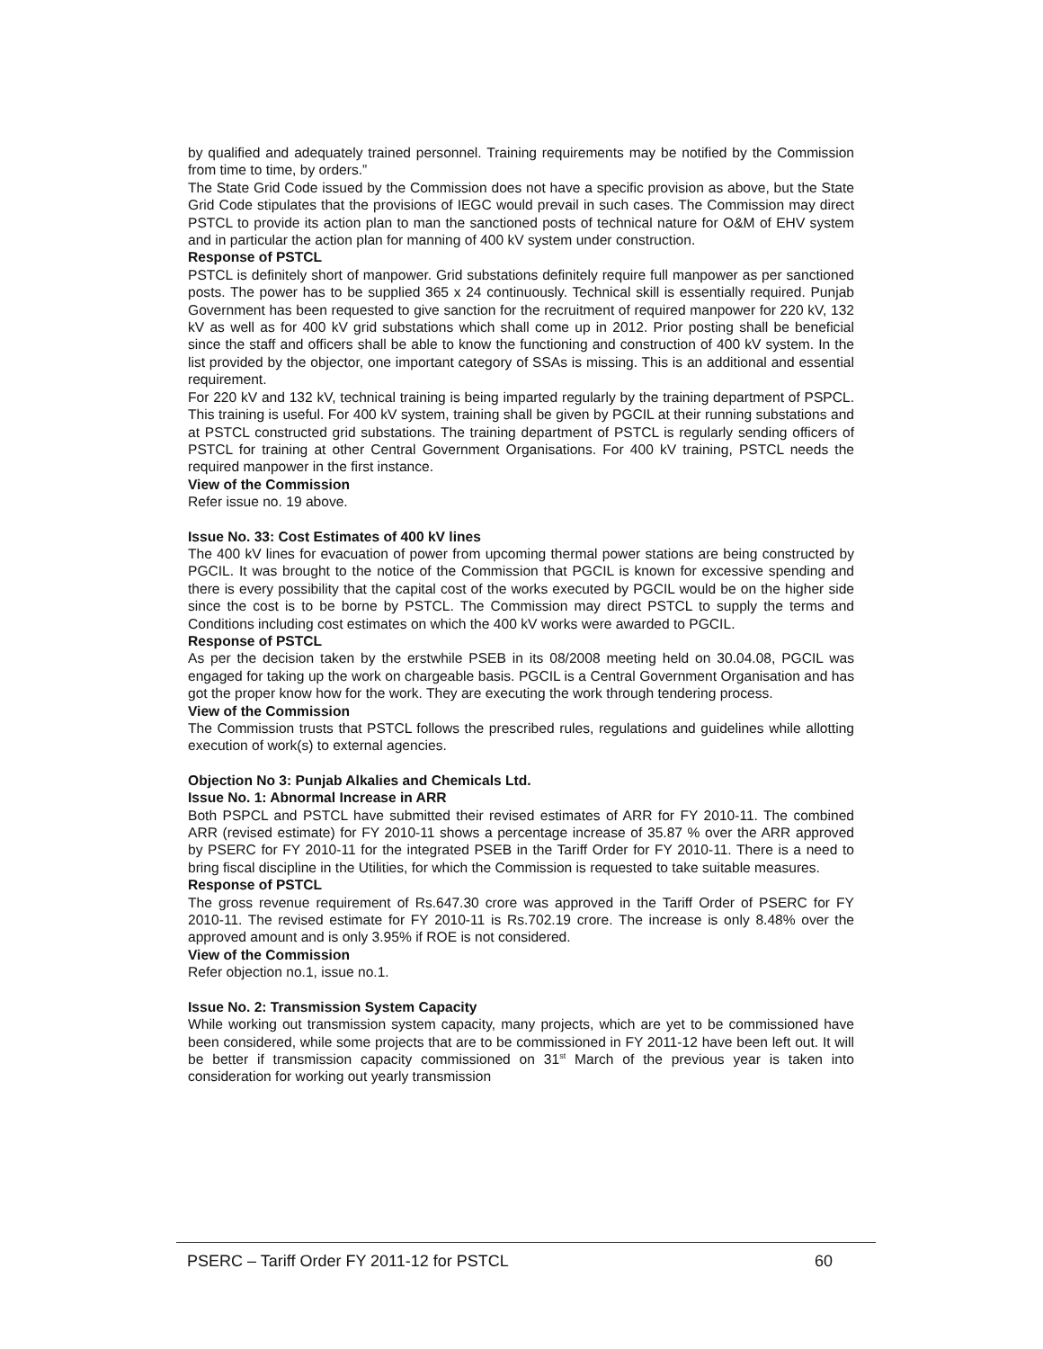by qualified and adequately trained personnel. Training requirements may be notified by the Commission from time to time, by orders.”
The State Grid Code issued by the Commission does not have a specific provision as above, but the State Grid Code stipulates that the provisions of IEGC would prevail in such cases. The Commission may direct PSTCL to provide its action plan to man the sanctioned posts of technical nature for O&M of EHV system and in particular the action plan for manning of 400 kV system under construction.
Response of PSTCL
PSTCL is definitely short of manpower. Grid substations definitely require full manpower as per sanctioned posts. The power has to be supplied 365 x 24 continuously. Technical skill is essentially required. Punjab Government has been requested to give sanction for the recruitment of required manpower for 220 kV, 132 kV as well as for 400 kV grid substations which shall come up in 2012. Prior posting shall be beneficial since the staff and officers shall be able to know the functioning and construction of 400 kV system. In the list provided by the objector, one important category of SSAs is missing. This is an additional and essential requirement.
For 220 kV and 132 kV, technical training is being imparted regularly by the training department of PSPCL. This training is useful. For 400 kV system, training shall be given by PGCIL at their running substations and at PSTCL constructed grid substations. The training department of PSTCL is regularly sending officers of PSTCL for training at other Central Government Organisations. For 400 kV training, PSTCL needs the required manpower in the first instance.
View of the Commission
Refer issue no. 19 above.
Issue No. 33: Cost Estimates of 400 kV lines
The 400 kV lines for evacuation of power from upcoming thermal power stations are being constructed by PGCIL. It was brought to the notice of the Commission that PGCIL is known for excessive spending and there is every possibility that the capital cost of the works executed by PGCIL would be on the higher side since the cost is to be borne by PSTCL. The Commission may direct PSTCL to supply the terms and Conditions including cost estimates on which the 400 kV works were awarded to PGCIL.
Response of PSTCL
As per the decision taken by the erstwhile PSEB in its 08/2008 meeting held on 30.04.08, PGCIL was engaged for taking up the work on chargeable basis. PGCIL is a Central Government Organisation and has got the proper know how for the work. They are executing the work through tendering process.
View of the Commission
The Commission trusts that PSTCL follows the prescribed rules, regulations and guidelines while allotting execution of work(s) to external agencies.
Objection No 3: Punjab Alkalies and Chemicals Ltd.
Issue No. 1: Abnormal Increase in ARR
Both PSPCL and PSTCL have submitted their revised estimates of ARR for FY 2010-11. The combined ARR (revised estimate) for FY 2010-11 shows a percentage increase of 35.87 % over the ARR approved by PSERC for FY 2010-11 for the integrated PSEB in the Tariff Order for FY 2010-11. There is a need to bring fiscal discipline in the Utilities, for which the Commission is requested to take suitable measures.
Response of PSTCL
The gross revenue requirement of Rs.647.30 crore was approved in the Tariff Order of PSERC for FY 2010-11. The revised estimate for FY 2010-11 is Rs.702.19 crore. The increase is only 8.48% over the approved amount and is only 3.95% if ROE is not considered.
View of the Commission
Refer objection no.1, issue no.1.
Issue No. 2: Transmission System Capacity
While working out transmission system capacity, many projects, which are yet to be commissioned have been considered, while some projects that are to be commissioned in FY 2011-12 have been left out. It will be better if transmission capacity commissioned on 31<sup>st</sup> March of the previous year is taken into consideration for working out yearly transmission
PSERC – Tariff Order FY 2011-12 for PSTCL 60